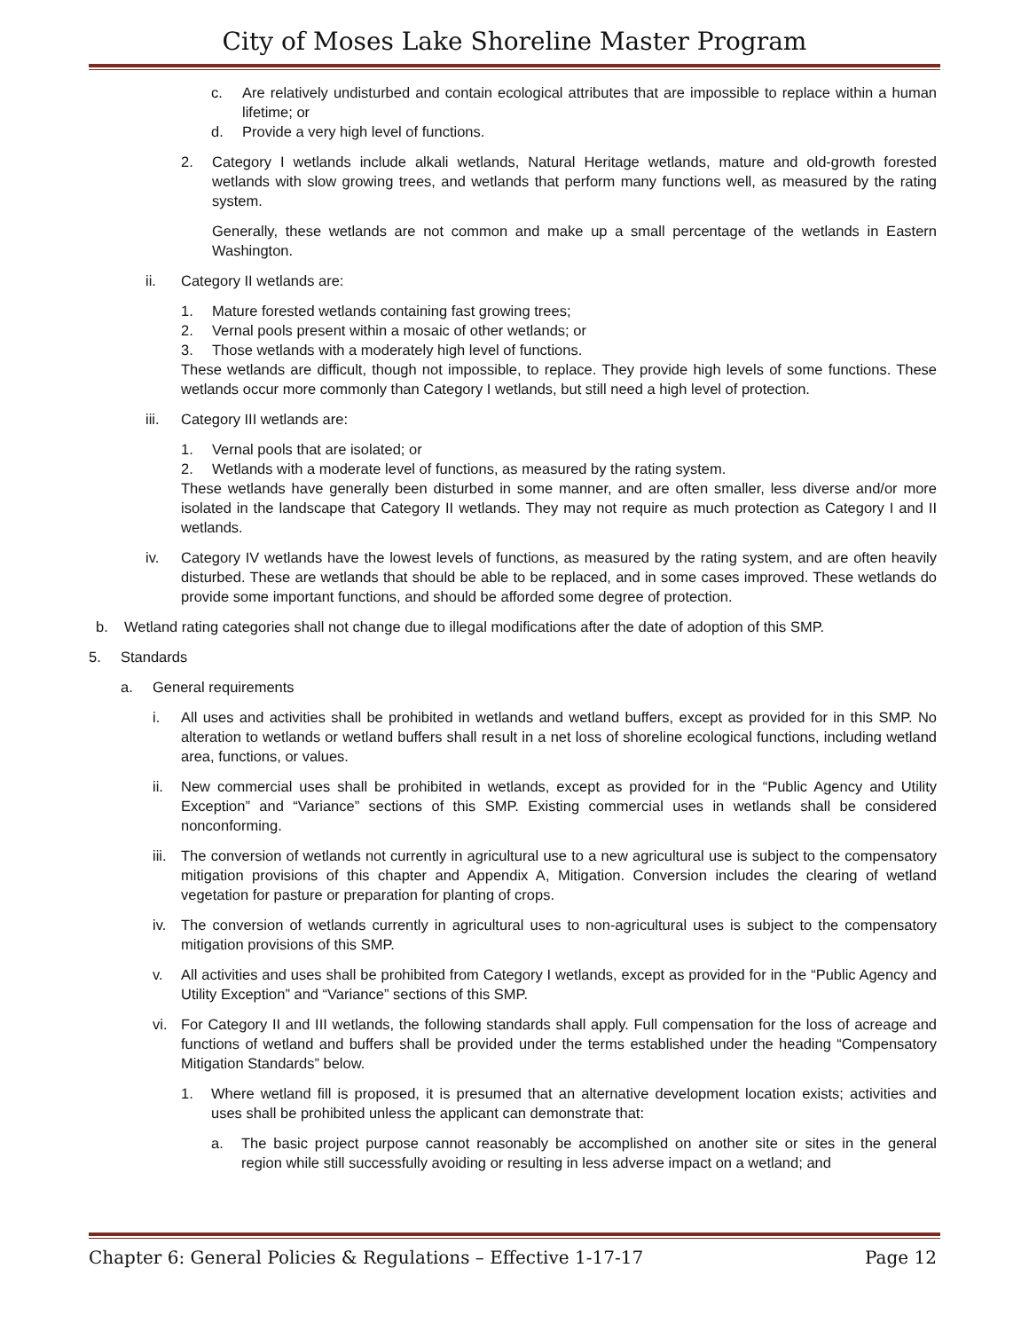City of Moses Lake Shoreline Master Program
c. Are relatively undisturbed and contain ecological attributes that are impossible to replace within a human lifetime; or
d. Provide a very high level of functions.
2. Category I wetlands include alkali wetlands, Natural Heritage wetlands, mature and old-growth forested wetlands with slow growing trees, and wetlands that perform many functions well, as measured by the rating system.
Generally, these wetlands are not common and make up a small percentage of the wetlands in Eastern Washington.
ii. Category II wetlands are:
1. Mature forested wetlands containing fast growing trees;
2. Vernal pools present within a mosaic of other wetlands; or
3. Those wetlands with a moderately high level of functions.
These wetlands are difficult, though not impossible, to replace. They provide high levels of some functions. These wetlands occur more commonly than Category I wetlands, but still need a high level of protection.
iii. Category III wetlands are:
1. Vernal pools that are isolated; or
2. Wetlands with a moderate level of functions, as measured by the rating system.
These wetlands have generally been disturbed in some manner, and are often smaller, less diverse and/or more isolated in the landscape that Category II wetlands. They may not require as much protection as Category I and II wetlands.
iv. Category IV wetlands have the lowest levels of functions, as measured by the rating system, and are often heavily disturbed. These are wetlands that should be able to be replaced, and in some cases improved. These wetlands do provide some important functions, and should be afforded some degree of protection.
b. Wetland rating categories shall not change due to illegal modifications after the date of adoption of this SMP.
5. Standards
a. General requirements
i. All uses and activities shall be prohibited in wetlands and wetland buffers, except as provided for in this SMP. No alteration to wetlands or wetland buffers shall result in a net loss of shoreline ecological functions, including wetland area, functions, or values.
ii. New commercial uses shall be prohibited in wetlands, except as provided for in the “Public Agency and Utility Exception” and “Variance” sections of this SMP. Existing commercial uses in wetlands shall be considered nonconforming.
iii. The conversion of wetlands not currently in agricultural use to a new agricultural use is subject to the compensatory mitigation provisions of this chapter and Appendix A, Mitigation. Conversion includes the clearing of wetland vegetation for pasture or preparation for planting of crops.
iv. The conversion of wetlands currently in agricultural uses to non-agricultural uses is subject to the compensatory mitigation provisions of this SMP.
v. All activities and uses shall be prohibited from Category I wetlands, except as provided for in the “Public Agency and Utility Exception” and “Variance” sections of this SMP.
vi. For Category II and III wetlands, the following standards shall apply. Full compensation for the loss of acreage and functions of wetland and buffers shall be provided under the terms established under the heading “Compensatory Mitigation Standards” below.
1. Where wetland fill is proposed, it is presumed that an alternative development location exists; activities and uses shall be prohibited unless the applicant can demonstrate that:
a. The basic project purpose cannot reasonably be accomplished on another site or sites in the general region while still successfully avoiding or resulting in less adverse impact on a wetland; and
Chapter 6: General Policies & Regulations – Effective 1-17-17 Page 12